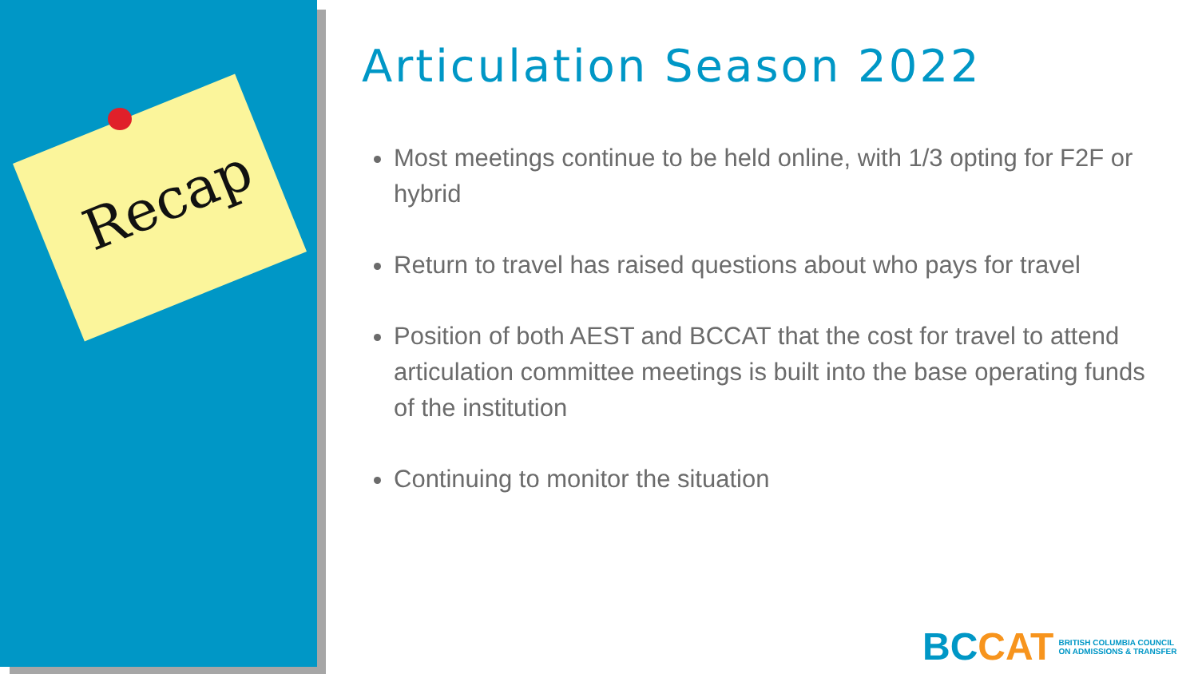Recap
Articulation Season 2022
Most meetings continue to be held online, with 1/3 opting for F2F or hybrid
Return to travel has raised questions about who pays for travel
Position of both AEST and BCCAT that the cost for travel to attend articulation committee meetings is built into the base operating funds of the institution
Continuing to monitor the situation
BCCAT BRITISH COLUMBIA COUNCIL
ON ADMISSIONS & TRANSFER